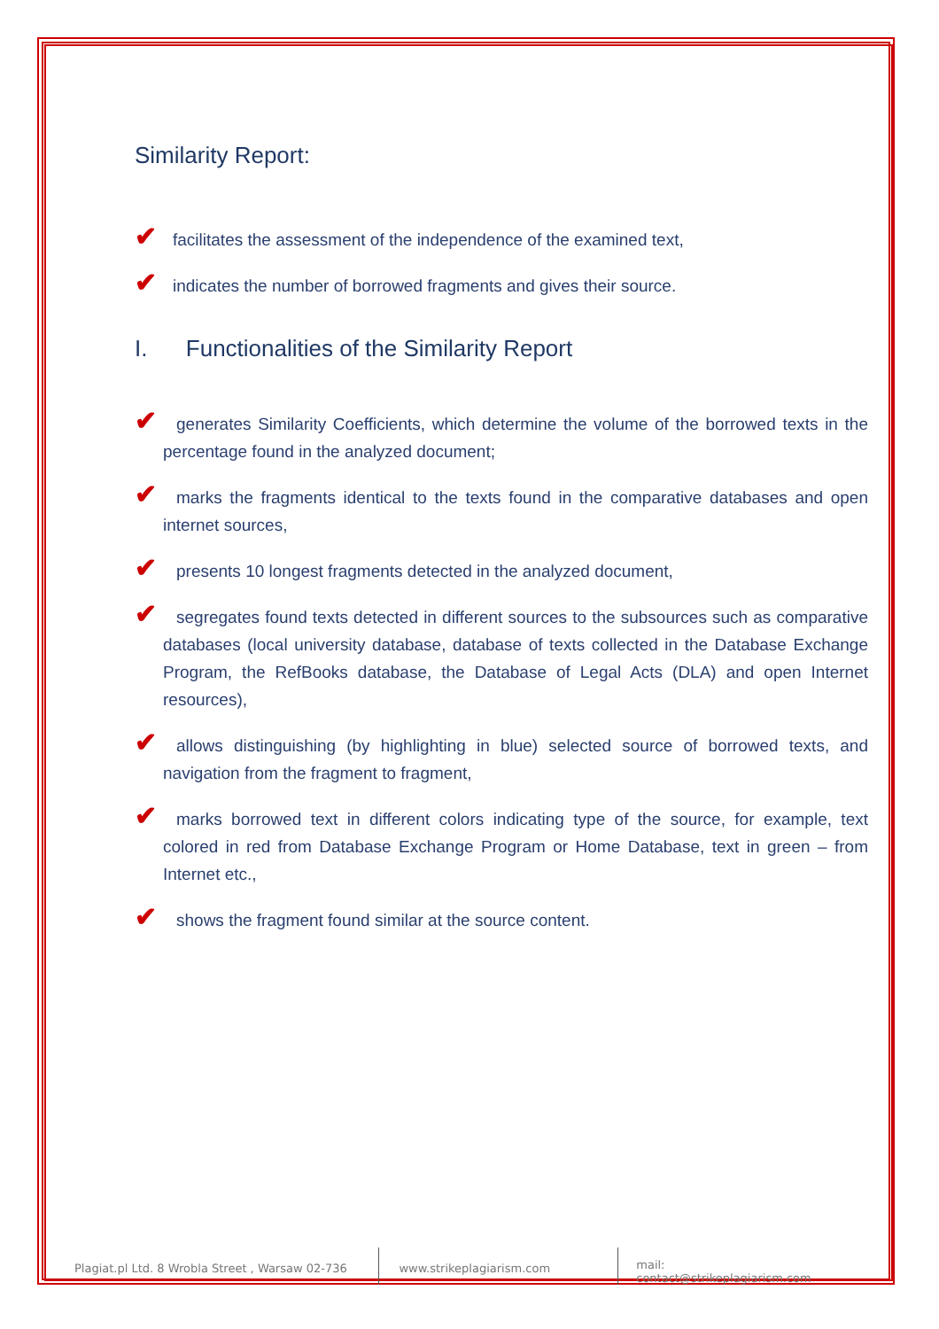Similarity Report:
✔ facilitates the assessment of the independence of the examined text,
✔ indicates the number of borrowed fragments and gives their source.
I. Functionalities of the Similarity Report
✔ generates Similarity Coefficients, which determine the volume of the borrowed texts in the percentage found in the analyzed document;
✔ marks the fragments identical to the texts found in the comparative databases and open internet sources,
✔ presents 10 longest fragments detected in the analyzed document,
✔ segregates found texts detected in different sources to the subsources such as comparative databases (local university database, database of texts collected in the Database Exchange Program, the RefBooks database, the Database of Legal Acts (DLA) and open Internet resources),
✔ allows distinguishing (by highlighting in blue) selected source of borrowed texts, and navigation from the fragment to fragment,
✔ marks borrowed text in different colors indicating type of the source, for example, text colored in red from Database Exchange Program or Home Database, text in green – from Internet etc.,
✔ shows the fragment found similar at the source content.
Plagiat.pl Ltd. 8 Wrobla Street , Warsaw 02-736 www.strikeplagiarism.com mail: contact@strikeplagiarism.com